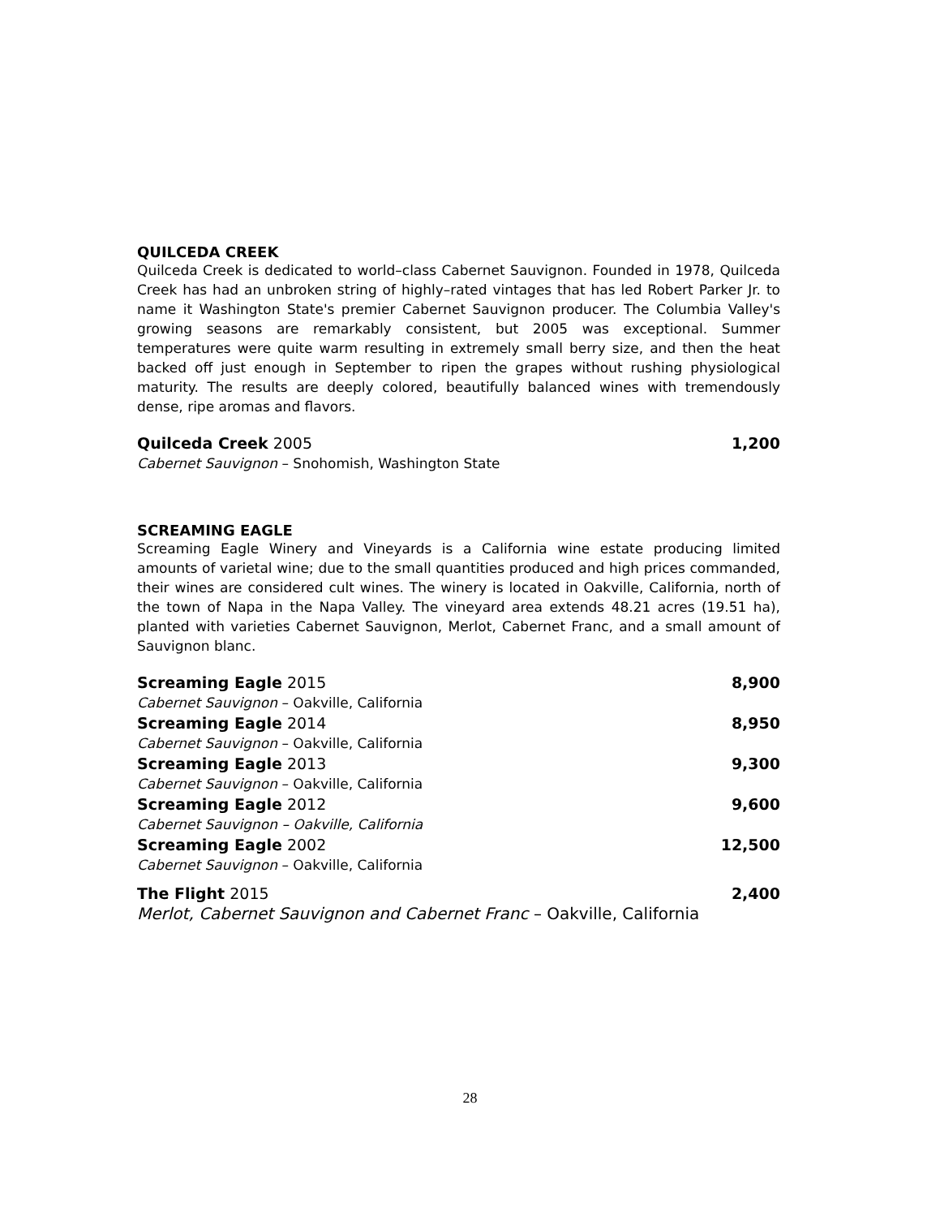QUILCEDA CREEK
Quilceda Creek is dedicated to world–class Cabernet Sauvignon. Founded in 1978, Quilceda Creek has had an unbroken string of highly–rated vintages that has led Robert Parker Jr. to name it Washington State's premier Cabernet Sauvignon producer. The Columbia Valley's growing seasons are remarkably consistent, but 2005 was exceptional. Summer temperatures were quite warm resulting in extremely small berry size, and then the heat backed off just enough in September to ripen the grapes without rushing physiological maturity. The results are deeply colored, beautifully balanced wines with tremendously dense, ripe aromas and flavors.
Quilceda Creek 2005 1,200
Cabernet Sauvignon – Snohomish, Washington State
SCREAMING EAGLE
Screaming Eagle Winery and Vineyards is a California wine estate producing limited amounts of varietal wine; due to the small quantities produced and high prices commanded, their wines are considered cult wines. The winery is located in Oakville, California, north of the town of Napa in the Napa Valley. The vineyard area extends 48.21 acres (19.51 ha), planted with varieties Cabernet Sauvignon, Merlot, Cabernet Franc, and a small amount of Sauvignon blanc.
Screaming Eagle 2015 8,900
Cabernet Sauvignon – Oakville, California
Screaming Eagle 2014 8,950
Cabernet Sauvignon – Oakville, California
Screaming Eagle 2013 9,300
Cabernet Sauvignon – Oakville, California
Screaming Eagle 2012 9,600
Cabernet Sauvignon – Oakville, California
Screaming Eagle 2002 12,500
Cabernet Sauvignon – Oakville, California
The Flight 2015 2,400
Merlot, Cabernet Sauvignon and Cabernet Franc – Oakville, California
28